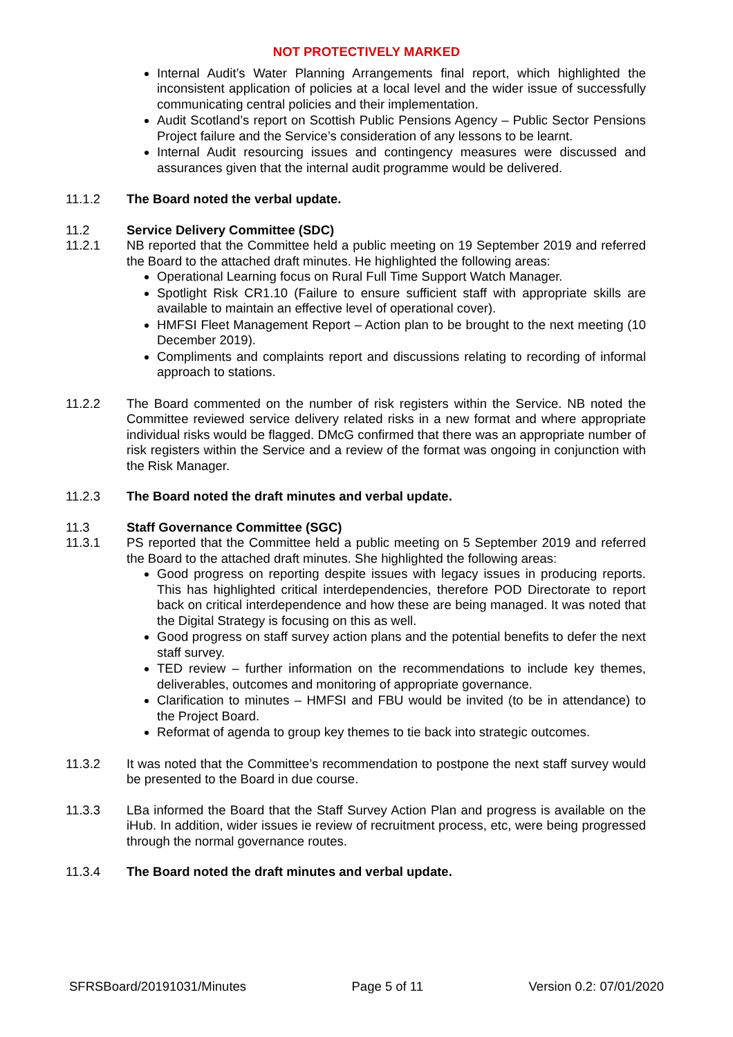NOT PROTECTIVELY MARKED
Internal Audit’s Water Planning Arrangements final report, which highlighted the inconsistent application of policies at a local level and the wider issue of successfully communicating central policies and their implementation.
Audit Scotland’s report on Scottish Public Pensions Agency – Public Sector Pensions Project failure and the Service’s consideration of any lessons to be learnt.
Internal Audit resourcing issues and contingency measures were discussed and assurances given that the internal audit programme would be delivered.
11.1.2 The Board noted the verbal update.
11.2 Service Delivery Committee (SDC)
11.2.1 NB reported that the Committee held a public meeting on 19 September 2019 and referred the Board to the attached draft minutes. He highlighted the following areas:
Operational Learning focus on Rural Full Time Support Watch Manager.
Spotlight Risk CR1.10 (Failure to ensure sufficient staff with appropriate skills are available to maintain an effective level of operational cover).
HMFSI Fleet Management Report – Action plan to be brought to the next meeting (10 December 2019).
Compliments and complaints report and discussions relating to recording of informal approach to stations.
11.2.2 The Board commented on the number of risk registers within the Service. NB noted the Committee reviewed service delivery related risks in a new format and where appropriate individual risks would be flagged. DMcG confirmed that there was an appropriate number of risk registers within the Service and a review of the format was ongoing in conjunction with the Risk Manager.
11.2.3 The Board noted the draft minutes and verbal update.
11.3 Staff Governance Committee (SGC)
11.3.1 PS reported that the Committee held a public meeting on 5 September 2019 and referred the Board to the attached draft minutes. She highlighted the following areas:
Good progress on reporting despite issues with legacy issues in producing reports. This has highlighted critical interdependencies, therefore POD Directorate to report back on critical interdependence and how these are being managed. It was noted that the Digital Strategy is focusing on this as well.
Good progress on staff survey action plans and the potential benefits to defer the next staff survey.
TED review – further information on the recommendations to include key themes, deliverables, outcomes and monitoring of appropriate governance.
Clarification to minutes – HMFSI and FBU would be invited (to be in attendance) to the Project Board.
Reformat of agenda to group key themes to tie back into strategic outcomes.
11.3.2 It was noted that the Committee’s recommendation to postpone the next staff survey would be presented to the Board in due course.
11.3.3 LBa informed the Board that the Staff Survey Action Plan and progress is available on the iHub. In addition, wider issues ie review of recruitment process, etc, were being progressed through the normal governance routes.
11.3.4 The Board noted the draft minutes and verbal update.
SFRSBoard/20191031/Minutes Page 5 of 11 Version 0.2: 07/01/2020